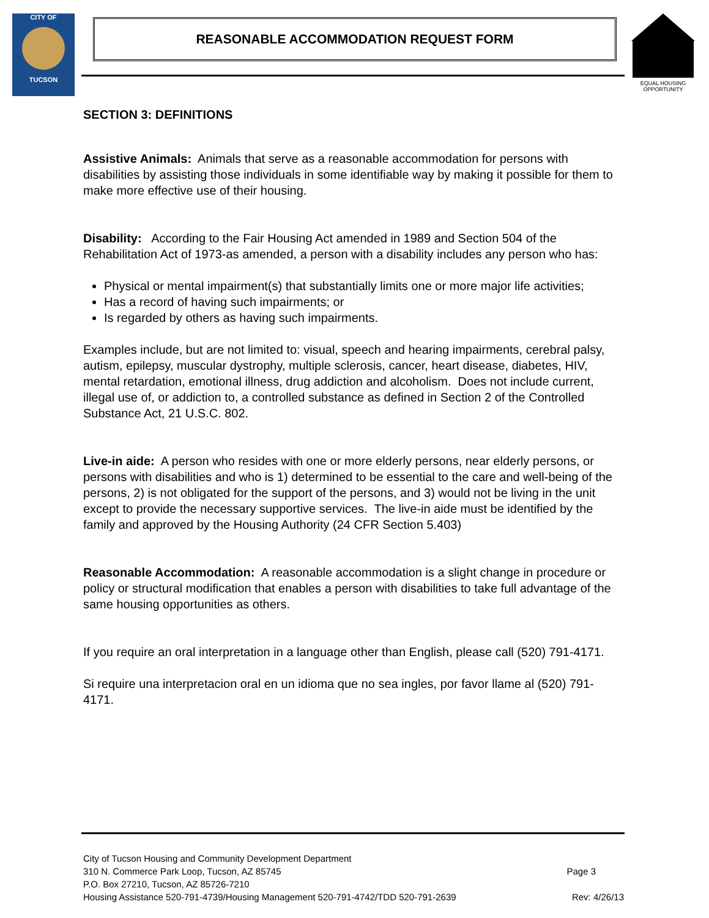CITY OF
TUCSON
REASONABLE ACCOMMODATION REQUEST FORM
EQUAL HOUSING OPPORTUNITY
SECTION 3: DEFINITIONS
Assistive Animals: Animals that serve as a reasonable accommodation for persons with disabilities by assisting those individuals in some identifiable way by making it possible for them to make more effective use of their housing.
Disability: According to the Fair Housing Act amended in 1989 and Section 504 of the Rehabilitation Act of 1973-as amended, a person with a disability includes any person who has:
Physical or mental impairment(s) that substantially limits one or more major life activities;
Has a record of having such impairments; or
Is regarded by others as having such impairments.
Examples include, but are not limited to: visual, speech and hearing impairments, cerebral palsy, autism, epilepsy, muscular dystrophy, multiple sclerosis, cancer, heart disease, diabetes, HIV, mental retardation, emotional illness, drug addiction and alcoholism. Does not include current, illegal use of, or addiction to, a controlled substance as defined in Section 2 of the Controlled Substance Act, 21 U.S.C. 802.
Live-in aide: A person who resides with one or more elderly persons, near elderly persons, or persons with disabilities and who is 1) determined to be essential to the care and well-being of the persons, 2) is not obligated for the support of the persons, and 3) would not be living in the unit except to provide the necessary supportive services. The live-in aide must be identified by the family and approved by the Housing Authority (24 CFR Section 5.403)
Reasonable Accommodation: A reasonable accommodation is a slight change in procedure or policy or structural modification that enables a person with disabilities to take full advantage of the same housing opportunities as others.
If you require an oral interpretation in a language other than English, please call (520) 791-4171.
Si require una interpretacion oral en un idioma que no sea ingles, por favor llame al (520) 791-4171.
City of Tucson Housing and Community Development Department
310 N. Commerce Park Loop, Tucson, AZ 85745 Page 3
P.O. Box 27210, Tucson, AZ 85726-7210
Housing Assistance 520-791-4739/Housing Management 520-791-4742/TDD 520-791-2639 Rev: 4/26/13